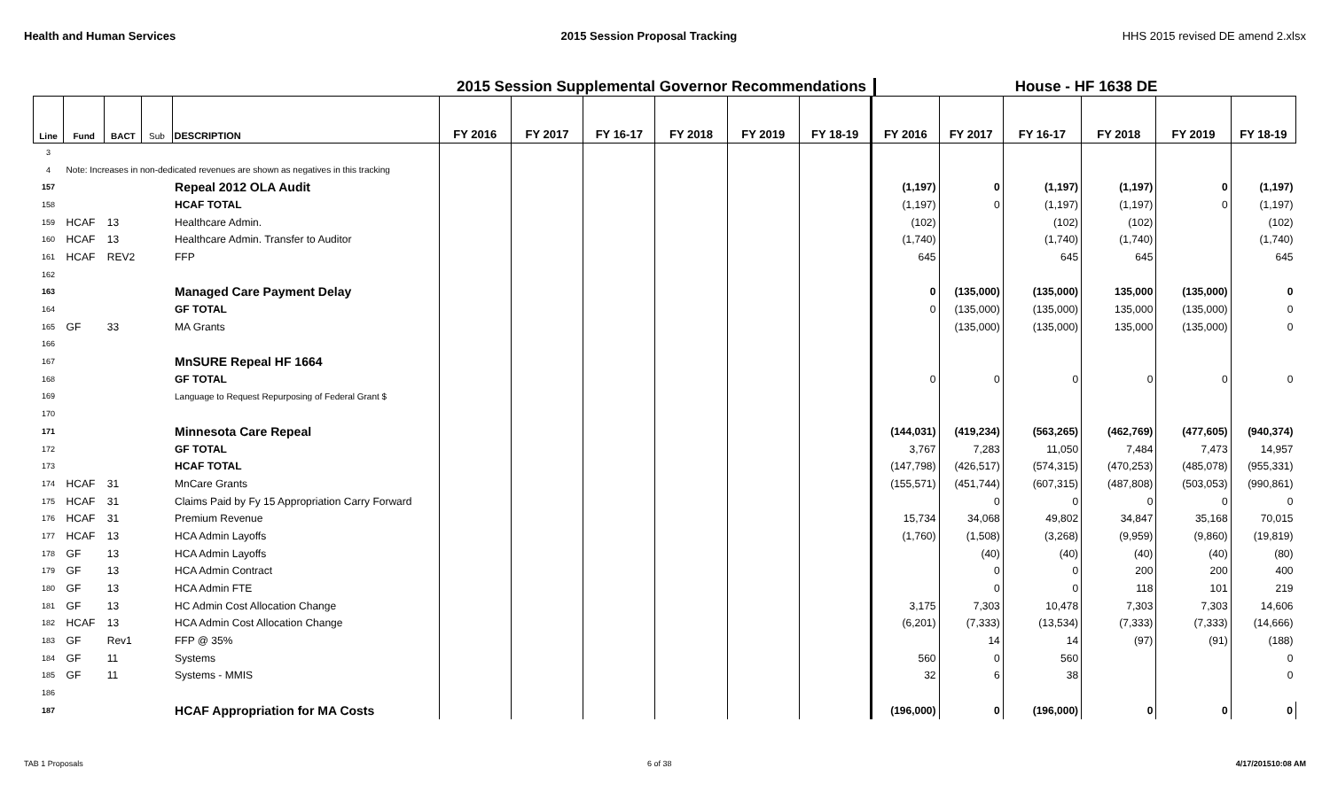Health and Human Services 2015 Session Proposal Tracking HHS 2015 revised DE amend 2.xlsx
2015 Session Supplemental Governor Recommendations House - HF 1638 DE
| Line | Fund | BACT | Sub | DESCRIPTION | FY 2016 | FY 2017 | FY 16-17 | FY 2018 | FY 2019 | FY 18-19 | FY 2016 | FY 2017 | FY 16-17 | FY 2018 | FY 2019 | FY 18-19 |
| --- | --- | --- | --- | --- | --- | --- | --- | --- | --- | --- | --- | --- | --- | --- | --- | --- |
| 3 | | | | | | | | | | | | | | | | |
| 4 | Note: Increases in non-dedicated revenues are shown as negatives in this tracking | | | | | | | | | | | | | | | |
| 157 | | | | Repeal 2012 OLA Audit | | | | | | | (1,197) | 0 | (1,197) | (1,197) | 0 | (1,197) |
| 158 | | | | HCAF TOTAL | | | | | | | (1,197) | 0 | (1,197) | (1,197) | 0 | (1,197) |
| 159 | HCAF | 13 | | Healthcare Admin. | | | | | | | (102) | | (102) | (102) | | (102) |
| 160 | HCAF | 13 | | Healthcare Admin. Transfer to Auditor | | | | | | | (1,740) | | (1,740) | (1,740) | | (1,740) |
| 161 | HCAF | REV2 | | FFP | | | | | | | 645 | | 645 | 645 | | 645 |
| 162 | | | | | | | | | | | | | | | | |
| 163 | | | | Managed Care Payment Delay | | | | | | | 0 | (135,000) | (135,000) | 135,000 | (135,000) | 0 |
| 164 | | | | GF TOTAL | | | | | | | 0 | (135,000) | (135,000) | 135,000 | (135,000) | 0 |
| 165 | GF | 33 | | MA Grants | | | | | | | | (135,000) | (135,000) | 135,000 | (135,000) | 0 |
| 166 | | | | | | | | | | | | | | | | |
| 167 | | | | MnSURE Repeal HF 1664 | | | | | | | | | | | | |
| 168 | | | | GF TOTAL | | | | | | | 0 | 0 | 0 | 0 | 0 | 0 |
| 169 | | | | Language to Request Repurposing of Federal Grant $ | | | | | | | | | | | | |
| 170 | | | | | | | | | | | | | | | | |
| 171 | | | | Minnesota Care Repeal | | | | | | | (144,031) | (419,234) | (563,265) | (462,769) | (477,605) | (940,374) |
| 172 | | | | GF TOTAL | | | | | | | 3,767 | 7,283 | 11,050 | 7,484 | 7,473 | 14,957 |
| 173 | | | | HCAF TOTAL | | | | | | | (147,798) | (426,517) | (574,315) | (470,253) | (485,078) | (955,331) |
| 174 | HCAF | 31 | | MnCare Grants | | | | | | | (155,571) | (451,744) | (607,315) | (487,808) | (503,053) | (990,861) |
| 175 | HCAF | 31 | | Claims Paid by Fy 15 Appropriation Carry Forward | | | | | | | | 0 | 0 | 0 | 0 | 0 |
| 176 | HCAF | 31 | | Premium Revenue | | | | | | | 15,734 | 34,068 | 49,802 | 34,847 | 35,168 | 70,015 |
| 177 | HCAF | 13 | | HCA Admin Layoffs | | | | | | | (1,760) | (1,508) | (3,268) | (9,959) | (9,860) | (19,819) |
| 178 | GF | 13 | | HCA Admin Layoffs | | | | | | | | (40) | (40) | (40) | (40) | (80) |
| 179 | GF | 13 | | HCA Admin Contract | | | | | | | | 0 | 0 | 200 | 200 | 400 |
| 180 | GF | 13 | | HCA Admin FTE | | | | | | | | 0 | 0 | 118 | 101 | 219 |
| 181 | GF | 13 | | HC Admin Cost Allocation Change | | | | | | | 3,175 | 7,303 | 10,478 | 7,303 | 7,303 | 14,606 |
| 182 | HCAF | 13 | | HCA Admin Cost Allocation Change | | | | | | | (6,201) | (7,333) | (13,534) | (7,333) | (7,333) | (14,666) |
| 183 | GF | Rev1 | | FFP @ 35% | | | | | | | | 14 | 14 | (97) | (91) | (188) |
| 184 | GF | 11 | | Systems | | | | | | | 560 | 0 | 560 | | | 0 |
| 185 | GF | 11 | | Systems - MMIS | | | | | | | 32 | 6 | 38 | | | 0 |
| 186 | | | | | | | | | | | | | | | | |
| 187 | | | | HCAF Appropriation for MA Costs | | | | | | | (196,000) | 0 | (196,000) | 0 | 0 | 0 |
TAB 1 Proposals 6 of 38 4/17/201510:08 AM